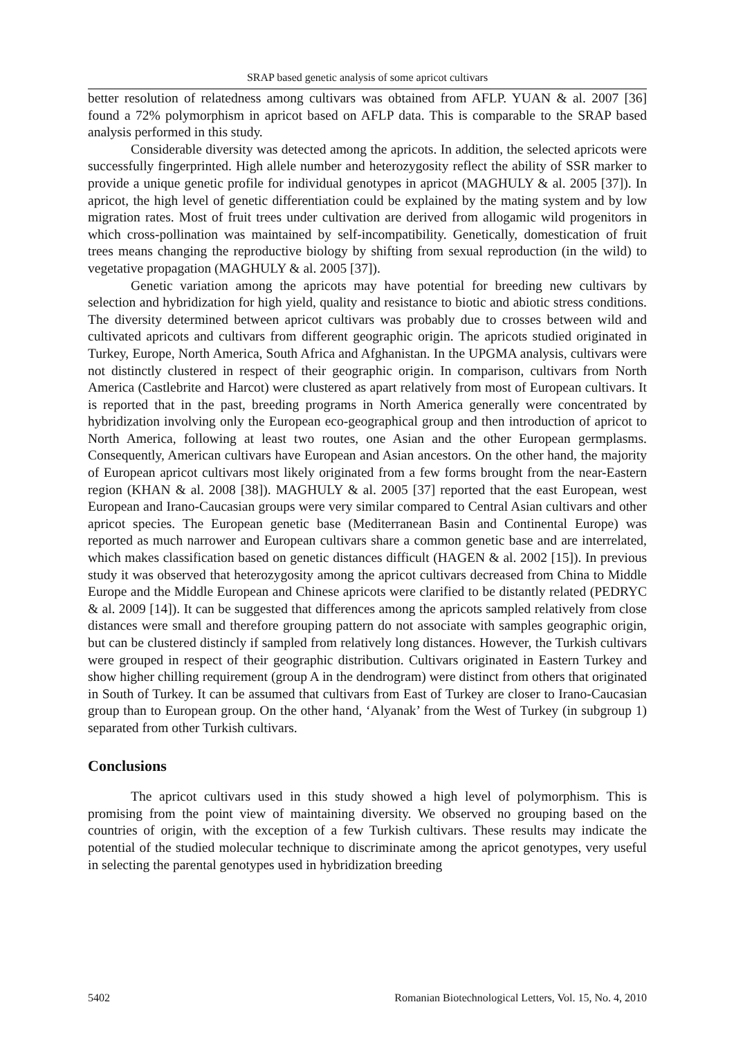SRAP based genetic analysis of some apricot cultivars
better resolution of relatedness among cultivars was obtained from AFLP. YUAN & al. 2007 [36] found a 72% polymorphism in apricot based on AFLP data. This is comparable to the SRAP based analysis performed in this study.
Considerable diversity was detected among the apricots. In addition, the selected apricots were successfully fingerprinted. High allele number and heterozygosity reflect the ability of SSR marker to provide a unique genetic profile for individual genotypes in apricot (MAGHULY & al. 2005 [37]). In apricot, the high level of genetic differentiation could be explained by the mating system and by low migration rates. Most of fruit trees under cultivation are derived from allogamic wild progenitors in which cross-pollination was maintained by self-incompatibility. Genetically, domestication of fruit trees means changing the reproductive biology by shifting from sexual reproduction (in the wild) to vegetative propagation (MAGHULY & al. 2005 [37]).
Genetic variation among the apricots may have potential for breeding new cultivars by selection and hybridization for high yield, quality and resistance to biotic and abiotic stress conditions. The diversity determined between apricot cultivars was probably due to crosses between wild and cultivated apricots and cultivars from different geographic origin. The apricots studied originated in Turkey, Europe, North America, South Africa and Afghanistan. In the UPGMA analysis, cultivars were not distinctly clustered in respect of their geographic origin. In comparison, cultivars from North America (Castlebrite and Harcot) were clustered as apart relatively from most of European cultivars. It is reported that in the past, breeding programs in North America generally were concentrated by hybridization involving only the European eco-geographical group and then introduction of apricot to North America, following at least two routes, one Asian and the other European germplasms. Consequently, American cultivars have European and Asian ancestors. On the other hand, the majority of European apricot cultivars most likely originated from a few forms brought from the near-Eastern region (KHAN & al. 2008 [38]). MAGHULY & al. 2005 [37] reported that the east European, west European and Irano-Caucasian groups were very similar compared to Central Asian cultivars and other apricot species. The European genetic base (Mediterranean Basin and Continental Europe) was reported as much narrower and European cultivars share a common genetic base and are interrelated, which makes classification based on genetic distances difficult (HAGEN & al. 2002 [15]). In previous study it was observed that heterozygosity among the apricot cultivars decreased from China to Middle Europe and the Middle European and Chinese apricots were clarified to be distantly related (PEDRYC & al. 2009 [14]). It can be suggested that differences among the apricots sampled relatively from close distances were small and therefore grouping pattern do not associate with samples geographic origin, but can be clustered distincly if sampled from relatively long distances. However, the Turkish cultivars were grouped in respect of their geographic distribution. Cultivars originated in Eastern Turkey and show higher chilling requirement (group A in the dendrogram) were distinct from others that originated in South of Turkey. It can be assumed that cultivars from East of Turkey are closer to Irano-Caucasian group than to European group. On the other hand, ‘Alyanak’ from the West of Turkey (in subgroup 1) separated from other Turkish cultivars.
Conclusions
The apricot cultivars used in this study showed a high level of polymorphism. This is promising from the point view of maintaining diversity. We observed no grouping based on the countries of origin, with the exception of a few Turkish cultivars. These results may indicate the potential of the studied molecular technique to discriminate among the apricot genotypes, very useful in selecting the parental genotypes used in hybridization breeding
5402 Romanian Biotechnological Letters, Vol. 15, No. 4, 2010